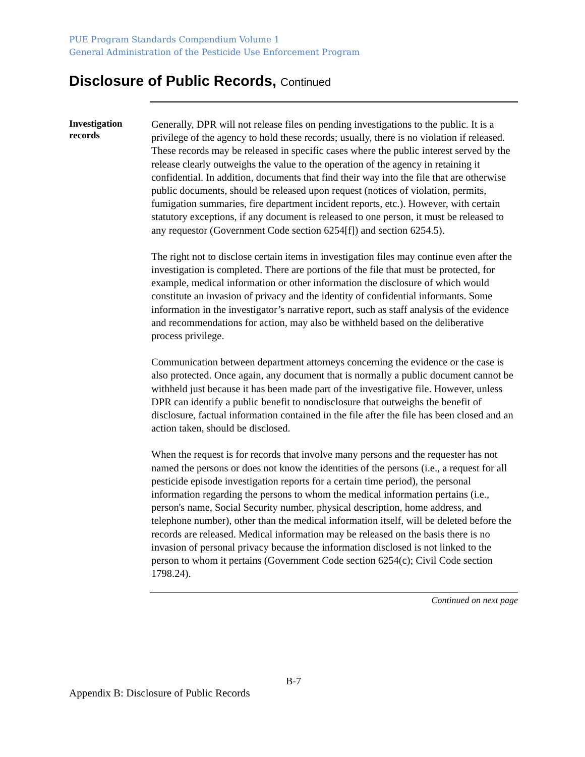PUE Program Standards Compendium Volume 1
General Administration of the Pesticide Use Enforcement Program
Disclosure of Public Records, Continued
Investigation records
Generally, DPR will not release files on pending investigations to the public. It is a privilege of the agency to hold these records; usually, there is no violation if released. These records may be released in specific cases where the public interest served by the release clearly outweighs the value to the operation of the agency in retaining it confidential. In addition, documents that find their way into the file that are otherwise public documents, should be released upon request (notices of violation, permits, fumigation summaries, fire department incident reports, etc.). However, with certain statutory exceptions, if any document is released to one person, it must be released to any requestor (Government Code section 6254[f]) and section 6254.5).
The right not to disclose certain items in investigation files may continue even after the investigation is completed. There are portions of the file that must be protected, for example, medical information or other information the disclosure of which would constitute an invasion of privacy and the identity of confidential informants. Some information in the investigator’s narrative report, such as staff analysis of the evidence and recommendations for action, may also be withheld based on the deliberative process privilege.
Communication between department attorneys concerning the evidence or the case is also protected. Once again, any document that is normally a public document cannot be withheld just because it has been made part of the investigative file. However, unless DPR can identify a public benefit to nondisclosure that outweighs the benefit of disclosure, factual information contained in the file after the file has been closed and an action taken, should be disclosed.
When the request is for records that involve many persons and the requester has not named the persons or does not know the identities of the persons (i.e., a request for all pesticide episode investigation reports for a certain time period), the personal information regarding the persons to whom the medical information pertains (i.e., person's name, Social Security number, physical description, home address, and telephone number), other than the medical information itself, will be deleted before the records are released. Medical information may be released on the basis there is no invasion of personal privacy because the information disclosed is not linked to the person to whom it pertains (Government Code section 6254(c); Civil Code section 1798.24).
Continued on next page
B-7
Appendix B: Disclosure of Public Records